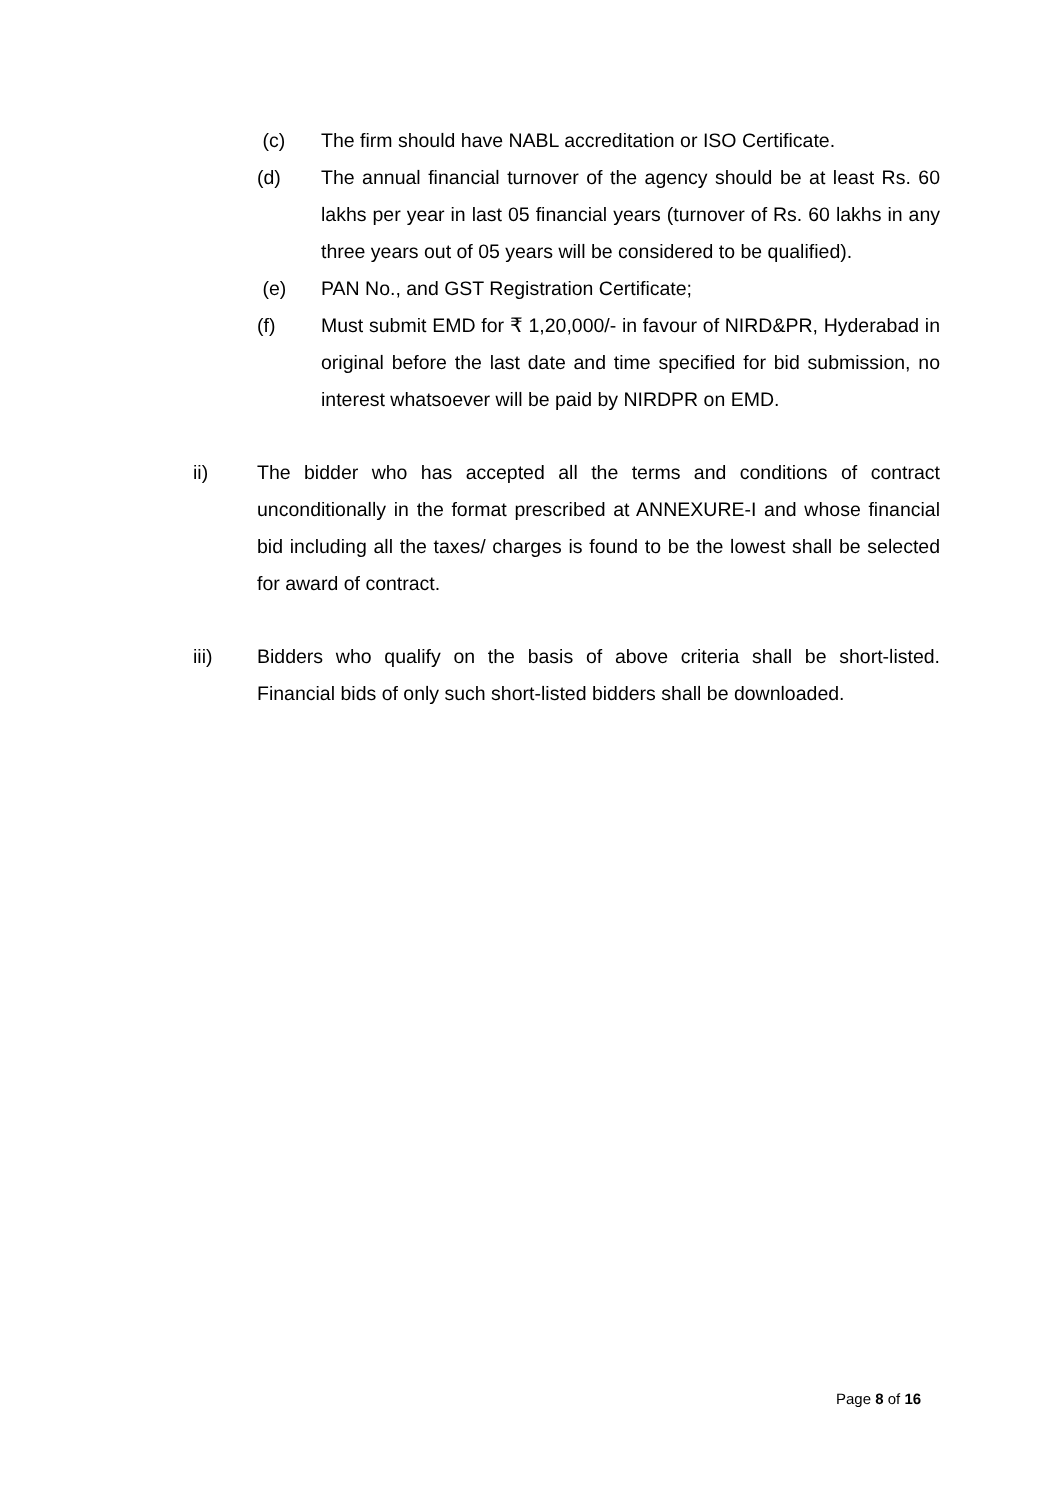(c) The firm should have NABL accreditation or ISO Certificate.
(d) The annual financial turnover of the agency should be at least Rs. 60 lakhs per year in last 05 financial years (turnover of Rs. 60 lakhs in any three years out of 05 years will be considered to be qualified).
(e) PAN No., and GST Registration Certificate;
(f) Must submit EMD for ₹ 1,20,000/- in favour of NIRD&PR, Hyderabad in original before the last date and time specified for bid submission, no interest whatsoever will be paid by NIRDPR on EMD.
ii) The bidder who has accepted all the terms and conditions of contract unconditionally in the format prescribed at ANNEXURE-I and whose financial bid including all the taxes/ charges is found to be the lowest shall be selected for award of contract.
iii) Bidders who qualify on the basis of above criteria shall be short-listed. Financial bids of only such short-listed bidders shall be downloaded.
Page 8 of 16